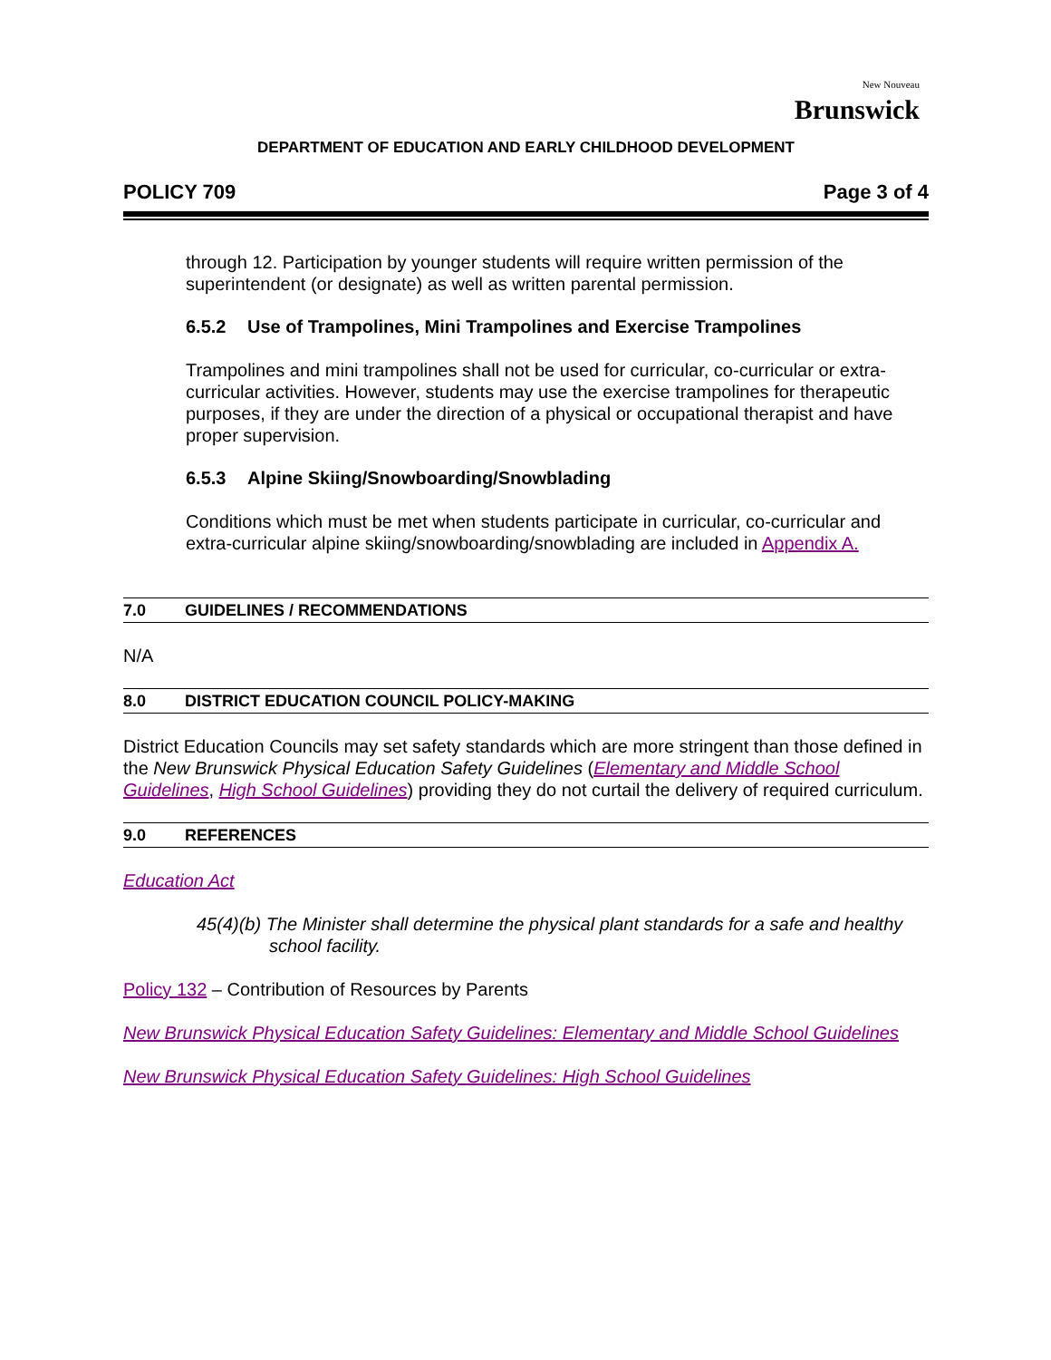New Nouveau
Brunswick
DEPARTMENT OF EDUCATION AND EARLY CHILDHOOD DEVELOPMENT
POLICY 709 Page 3 of 4
through 12. Participation by younger students will require written permission of the superintendent (or designate) as well as written parental permission.
6.5.2 Use of Trampolines, Mini Trampolines and Exercise Trampolines
Trampolines and mini trampolines shall not be used for curricular, co-curricular or extra-curricular activities. However, students may use the exercise trampolines for therapeutic purposes, if they are under the direction of a physical or occupational therapist and have proper supervision.
6.5.3 Alpine Skiing/Snowboarding/Snowblading
Conditions which must be met when students participate in curricular, co-curricular and extra-curricular alpine skiing/snowboarding/snowblading are included in Appendix A.
7.0 GUIDELINES / RECOMMENDATIONS
N/A
8.0 DISTRICT EDUCATION COUNCIL POLICY-MAKING
District Education Councils may set safety standards which are more stringent than those defined in the New Brunswick Physical Education Safety Guidelines (Elementary and Middle School Guidelines, High School Guidelines) providing they do not curtail the delivery of required curriculum.
9.0 REFERENCES
Education Act
45(4)(b) The Minister shall determine the physical plant standards for a safe and healthy school facility.
Policy 132 – Contribution of Resources by Parents
New Brunswick Physical Education Safety Guidelines: Elementary and Middle School Guidelines
New Brunswick Physical Education Safety Guidelines: High School Guidelines